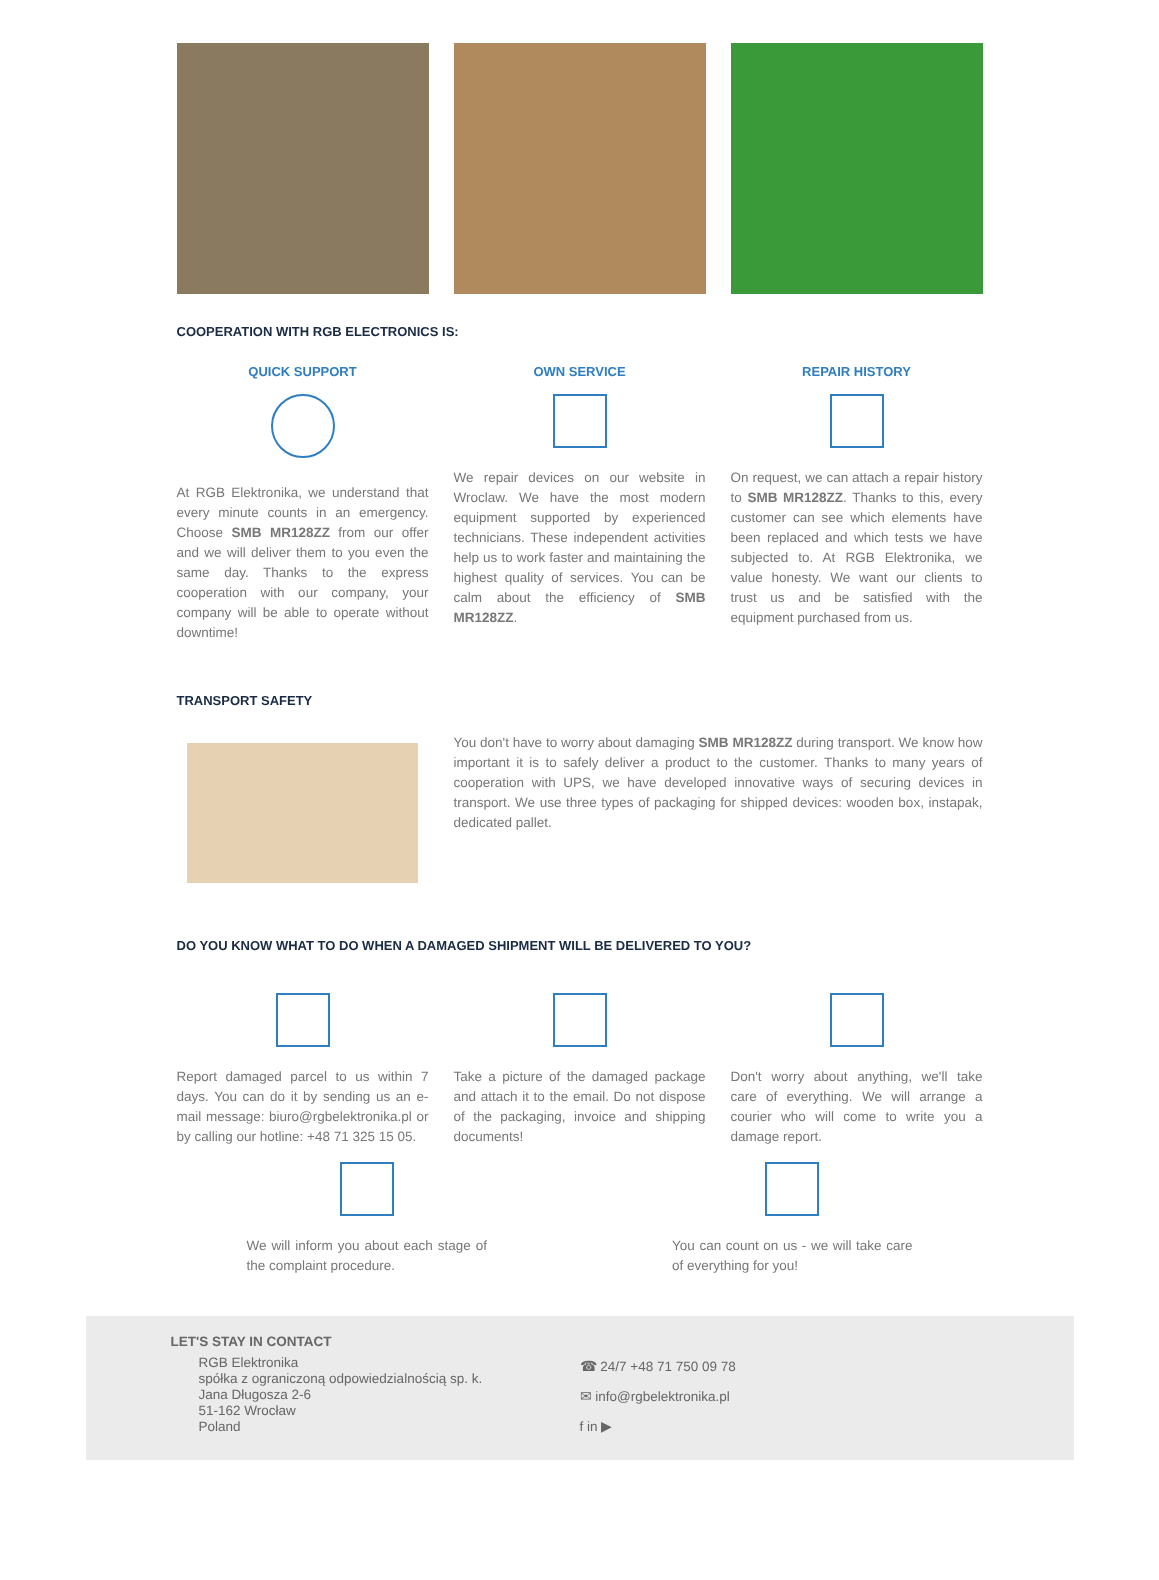COOPERATION WITH RGB ELECTRONICS IS:
QUICK SUPPORT
At RGB Elektronika, we understand that every minute counts in an emergency. Choose SMB MR128ZZ from our offer and we will deliver them to you even the same day. Thanks to the express cooperation with our company, your company will be able to operate without downtime!
OWN SERVICE
We repair devices on our website in Wroclaw. We have the most modern equipment supported by experienced technicians. These independent activities help us to work faster and maintaining the highest quality of services. You can be calm about the efficiency of SMB MR128ZZ.
REPAIR HISTORY
On request, we can attach a repair history to SMB MR128ZZ. Thanks to this, every customer can see which elements have been replaced and which tests we have subjected to. At RGB Elektronika, we value honesty. We want our clients to trust us and be satisfied with the equipment purchased from us.
TRANSPORT SAFETY
You don't have to worry about damaging SMB MR128ZZ during transport. We know how important it is to safely deliver a product to the customer. Thanks to many years of cooperation with UPS, we have developed innovative ways of securing devices in transport. We use three types of packaging for shipped devices: wooden box, instapak, dedicated pallet.
DO YOU KNOW WHAT TO DO WHEN A DAMAGED SHIPMENT WILL BE DELIVERED TO YOU?
Report damaged parcel to us within 7 days. You can do it by sending us an e-mail message: biuro@rgbelektronika.pl or by calling our hotline: +48 71 325 15 05.
Take a picture of the damaged package and attach it to the email. Do not dispose of the packaging, invoice and shipping documents!
Don't worry about anything, we'll take care of everything. We will arrange a courier who will come to write you a damage report.
We will inform you about each stage of the complaint procedure.
You can count on us - we will take care of everything for you!
LET'S STAY IN CONTACT
RGB Elektronika
spółka z ograniczoną odpowiedzialnością sp. k.
Jana Długosza 2-6
51-162 Wrocław
Poland
☎ 24/7 +48 71 750 09 78
✉ info@rgbelektronika.pl
f in ▶